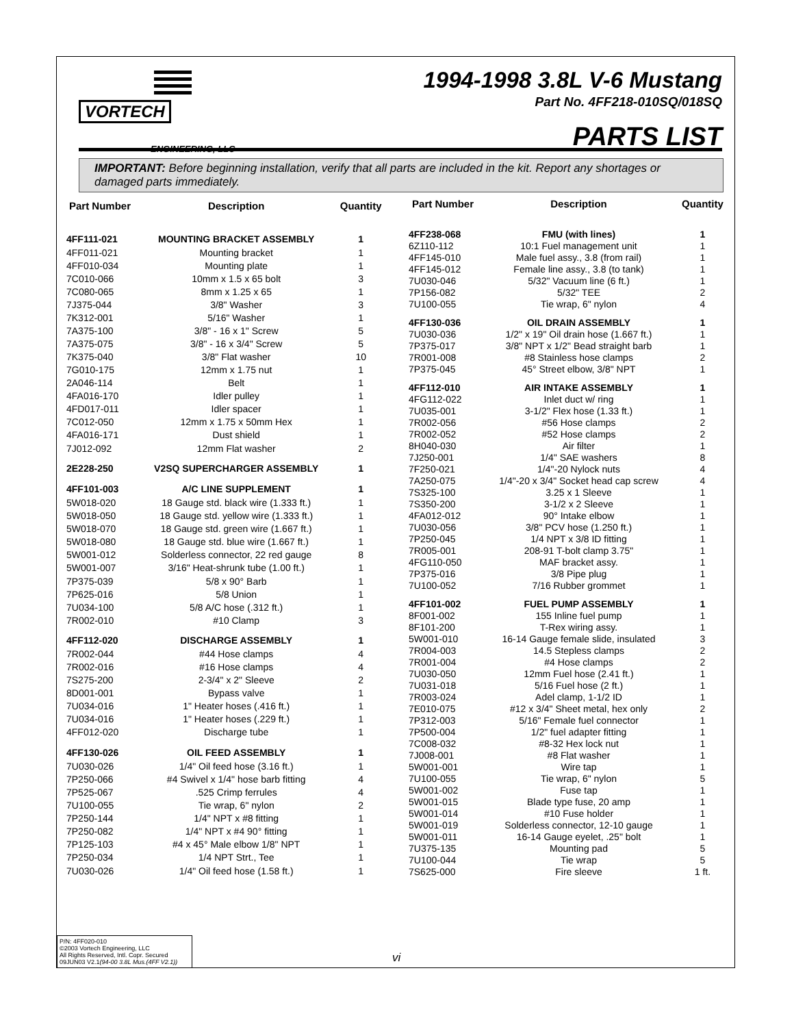VORTECH
ENGINEERING, LLC
1994-1998 3.8L V-6 Mustang
Part No. 4FF218-010SQ/018SQ
PARTS LIST
IMPORTANT: Before beginning installation, verify that all parts are included in the kit. Report any shortages or damaged parts immediately.
| Part Number | Description | Quantity |
| --- | --- | --- |
| 4FF111-021 | MOUNTING BRACKET ASSEMBLY | 1 |
| 4FF011-021 | Mounting bracket | 1 |
| 4FF010-034 | Mounting plate | 1 |
| 7C010-066 | 10mm x 1.5 x 65 bolt | 3 |
| 7C080-065 | 8mm x 1.25 x 65 | 1 |
| 7J375-044 | 3/8" Washer | 3 |
| 7K312-001 | 5/16" Washer | 1 |
| 7A375-100 | 3/8" - 16 x 1" Screw | 5 |
| 7A375-075 | 3/8" - 16 x 3/4" Screw | 5 |
| 7K375-040 | 3/8" Flat washer | 10 |
| 7G010-175 | 12mm x 1.75 nut | 1 |
| 2A046-114 | Belt | 1 |
| 4FA016-170 | Idler pulley | 1 |
| 4FD017-011 | Idler spacer | 1 |
| 7C012-050 | 12mm x 1.75 x 50mm Hex | 1 |
| 4FA016-171 | Dust shield | 1 |
| 7J012-092 | 12mm Flat washer | 2 |
| 2E228-250 | V2SQ SUPERCHARGER ASSEMBLY | 1 |
| 4FF101-003 | A/C LINE SUPPLEMENT | 1 |
| 5W018-020 | 18 Gauge std. black wire (1.333 ft.) | 1 |
| 5W018-050 | 18 Gauge std. yellow wire (1.333 ft.) | 1 |
| 5W018-070 | 18 Gauge std. green wire (1.667 ft.) | 1 |
| 5W018-080 | 18 Gauge std. blue wire (1.667 ft.) | 1 |
| 5W001-012 | Solderless connector, 22 red gauge | 8 |
| 5W001-007 | 3/16" Heat-shrunk tube (1.00 ft.) | 1 |
| 7P375-039 | 5/8 x 90° Barb | 1 |
| 7P625-016 | 5/8 Union | 1 |
| 7U034-100 | 5/8 A/C hose (.312 ft.) | 1 |
| 7R002-010 | #10 Clamp | 3 |
| 4FF112-020 | DISCHARGE ASSEMBLY | 1 |
| 7R002-044 | #44 Hose clamps | 4 |
| 7R002-016 | #16 Hose clamps | 4 |
| 7S275-200 | 2-3/4" x 2" Sleeve | 2 |
| 8D001-001 | Bypass valve | 1 |
| 7U034-016 | 1" Heater hoses (.416 ft.) | 1 |
| 7U034-016 | 1" Heater hoses (.229 ft.) | 1 |
| 4FF012-020 | Discharge tube | 1 |
| 4FF130-026 | OIL FEED ASSEMBLY | 1 |
| 7U030-026 | 1/4" Oil feed hose (3.16 ft.) | 1 |
| 7P250-066 | #4 Swivel x 1/4" hose barb fitting | 4 |
| 7P525-067 | .525 Crimp ferrules | 4 |
| 7U100-055 | Tie wrap, 6" nylon | 2 |
| 7P250-144 | 1/4" NPT x #8 fitting | 1 |
| 7P250-082 | 1/4" NPT x #4 90° fitting | 1 |
| 7P125-103 | #4 x 45° Male elbow 1/8" NPT | 1 |
| 7P250-034 | 1/4 NPT Strt., Tee | 1 |
| 7U030-026 | 1/4" Oil feed hose (1.58 ft.) | 1 |
| Part Number | Description | Quantity |
| --- | --- | --- |
| 4FF238-068 | FMU (with lines) | 1 |
| 6Z110-112 | 10:1 Fuel management unit | 1 |
| 4FF145-010 | Male fuel assy., 3.8 (from rail) | 1 |
| 4FF145-012 | Female line assy., 3.8 (to tank) | 1 |
| 7U030-046 | 5/32" Vacuum line (6 ft.) | 1 |
| 7P156-082 | 5/32" TEE | 2 |
| 7U100-055 | Tie wrap, 6" nylon | 4 |
| 4FF130-036 | OIL DRAIN ASSEMBLY | 1 |
| 7U030-036 | 1/2" x 19" Oil drain hose (1.667 ft.) | 1 |
| 7P375-017 | 3/8" NPT x 1/2" Bead straight barb | 1 |
| 7R001-008 | #8 Stainless hose clamps | 2 |
| 7P375-045 | 45° Street elbow, 3/8" NPT | 1 |
| 4FF112-010 | AIR INTAKE ASSEMBLY | 1 |
| 4FG112-022 | Inlet duct w/ ring | 1 |
| 7U035-001 | 3-1/2" Flex hose (1.33 ft.) | 1 |
| 7R002-056 | #56 Hose clamps | 2 |
| 7R002-052 | #52 Hose clamps | 2 |
| 8H040-030 | Air filter | 1 |
| 7J250-001 | 1/4" SAE washers | 8 |
| 7F250-021 | 1/4"-20 Nylock nuts | 4 |
| 7A250-075 | 1/4"-20 x 3/4" Socket head cap screw | 4 |
| 7S325-100 | 3.25 x 1 Sleeve | 1 |
| 7S350-200 | 3-1/2 x 2 Sleeve | 1 |
| 4FA012-012 | 90° Intake elbow | 1 |
| 7U030-056 | 3/8" PCV hose (1.250 ft.) | 1 |
| 7P250-045 | 1/4 NPT x 3/8 ID fitting | 1 |
| 7R005-001 | 208-91 T-bolt clamp 3.75" | 1 |
| 4FG110-050 | MAF bracket assy. | 1 |
| 7P375-016 | 3/8 Pipe plug | 1 |
| 7U100-052 | 7/16 Rubber grommet | 1 |
| 4FF101-002 | FUEL PUMP ASSEMBLY | 1 |
| 8F001-002 | 155 Inline fuel pump | 1 |
| 8F101-200 | T-Rex wiring assy. | 1 |
| 5W001-010 | 16-14 Gauge female slide, insulated | 3 |
| 7R004-003 | 14.5 Stepless clamps | 2 |
| 7R001-004 | #4 Hose clamps | 2 |
| 7U030-050 | 12mm Fuel hose (2.41 ft.) | 1 |
| 7U031-018 | 5/16 Fuel hose (2 ft.) | 1 |
| 7R003-024 | Adel clamp, 1-1/2 ID | 1 |
| 7E010-075 | #12 x 3/4" Sheet metal, hex only | 2 |
| 7P312-003 | 5/16" Female fuel connector | 1 |
| 7P500-004 | 1/2" fuel adapter fitting | 1 |
| 7C008-032 | #8-32 Hex lock nut | 1 |
| 7J008-001 | #8 Flat washer | 1 |
| 5W001-001 | Wire tap | 1 |
| 7U100-055 | Tie wrap, 6" nylon | 5 |
| 5W001-002 | Fuse tap | 1 |
| 5W001-015 | Blade type fuse, 20 amp | 1 |
| 5W001-014 | #10 Fuse holder | 1 |
| 5W001-019 | Solderless connector, 12-10 gauge | 1 |
| 5W001-011 | 16-14 Gauge eyelet, .25" bolt | 1 |
| 7U375-135 | Mounting pad | 5 |
| 7U100-044 | Tie wrap | 5 |
| 7S625-000 | Fire sleeve | 1 ft. |
P/N: 4FF020-010
©2003 Vortech Engineering, LLC
All Rights Reserved, Intl. Copr. Secured
09JUN03 V2.1(94-00 3.8L Mus.(4FF V2.1))
vi